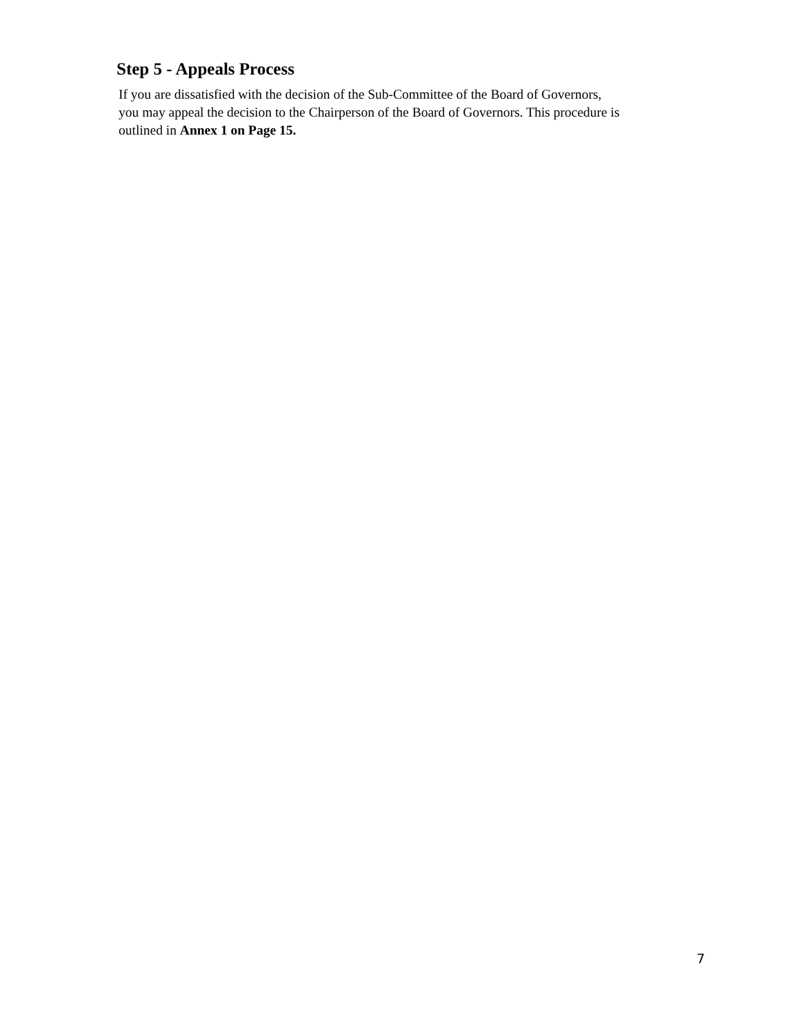Step 5 - Appeals Process
If you are dissatisfied with the decision of the Sub-Committee of the Board of Governors,
you may appeal the decision to the Chairperson of the Board of Governors. This procedure is
outlined in Annex 1 on Page 15.
7